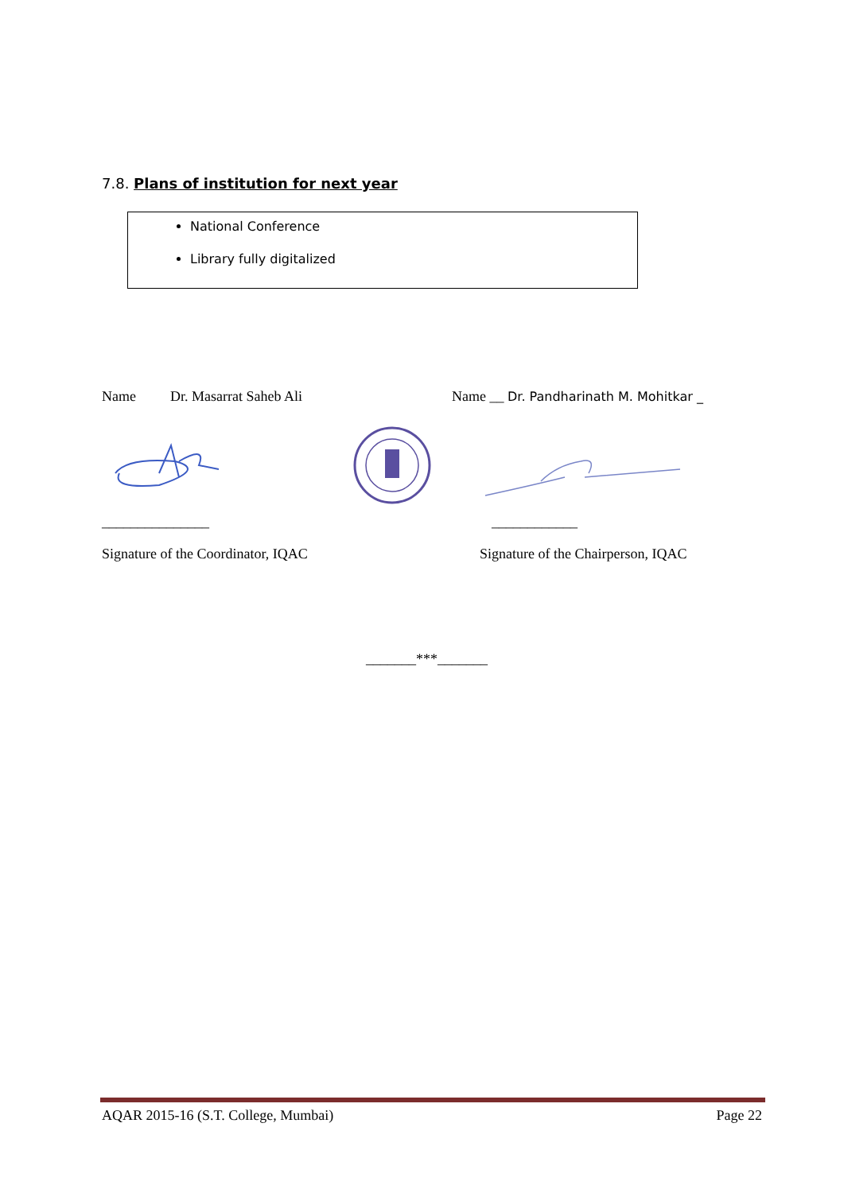7.8. Plans of institution for next year
National Conference
Library fully digitalized
Name Dr. Masarrat Saheb Ali Name __ Dr. Pandharinath M. Mohitkar _
_______________ ____________
Signature of the Coordinator, IQAC Signature of the Chairperson, IQAC
_______***_______
AQAR 2015-16 (S.T. College, Mumbai) Page 22